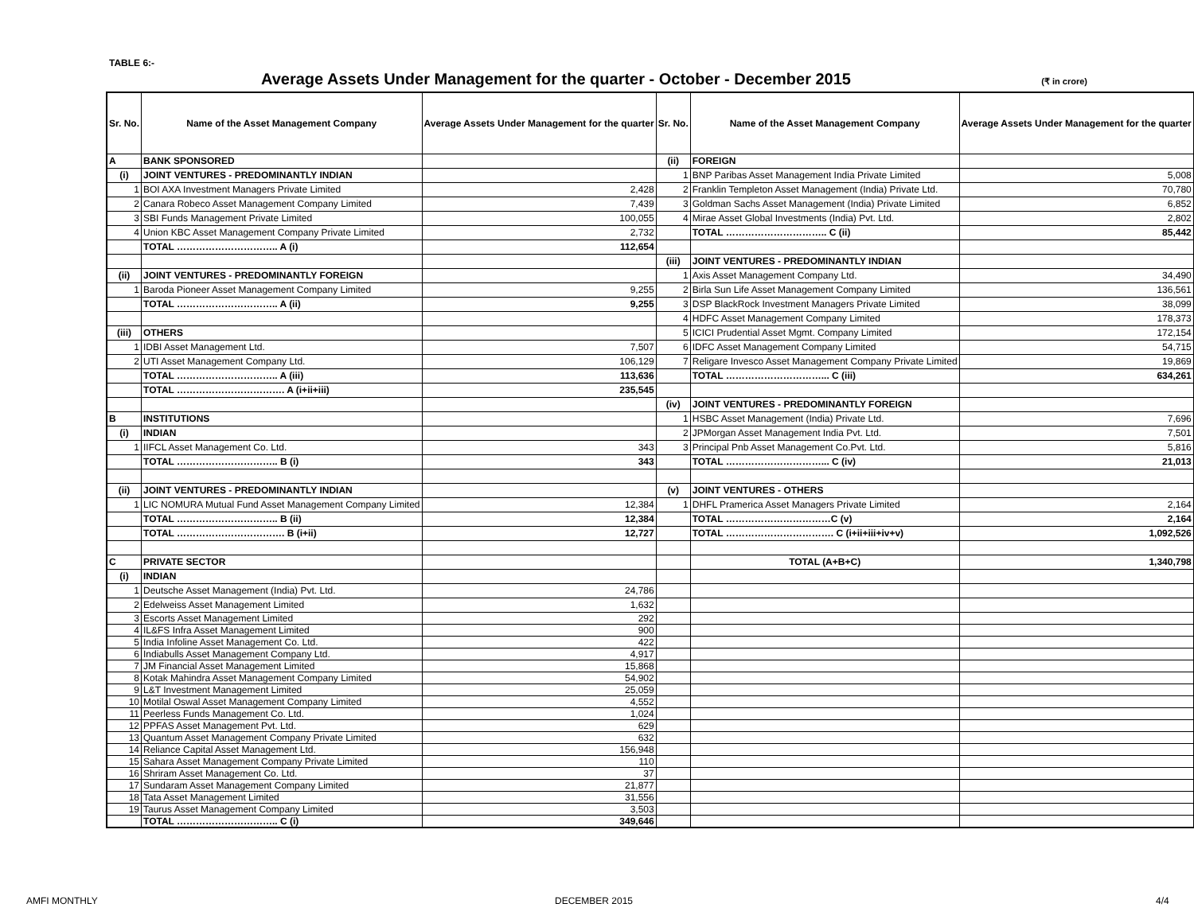TABLE 6:-
Average Assets Under Management for the quarter - October - December 2015
(₹ in crore)
| Sr. No. | Name of the Asset Management Company | Average Assets Under Management for the quarter | Sr. No. | Name of the Asset Management Company | Average Assets Under Management for the quarter |
| --- | --- | --- | --- | --- | --- |
| A | BANK SPONSORED | | (ii) | FOREIGN | |
| (i) | JOINT VENTURES - PREDOMINANTLY INDIAN | | 1 | BNP Paribas Asset Management India Private Limited | 5,008 |
| 1 | BOI AXA Investment Managers Private Limited | 2,428 | 2 | Franklin Templeton Asset Management (India) Private Ltd. | 70,780 |
| 2 | Canara Robeco Asset Management Company Limited | 7,439 | 3 | Goldman Sachs Asset Management (India) Private Limited | 6,852 |
| 3 | SBI Funds Management Private Limited | 100,055 | 4 | Mirae Asset Global Investments (India) Pvt. Ltd. | 2,802 |
| 4 | Union KBC Asset Management Company Private Limited | 2,732 | | TOTAL ………………………….. C (ii) | 85,442 |
| | TOTAL ………………………….. A (i) | 112,654 | | | |
| | | | (iii) | JOINT VENTURES - PREDOMINANTLY INDIAN | |
| (ii) | JOINT VENTURES - PREDOMINANTLY FOREIGN | | 1 | Axis Asset Management Company Ltd. | 34,490 |
| 1 | Baroda Pioneer Asset Management Company Limited | 9,255 | 2 | Birla Sun Life Asset Management Company Limited | 136,561 |
| | TOTAL ………………………….. A (ii) | 9,255 | 3 | DSP BlackRock Investment Managers Private Limited | 38,099 |
| | | | 4 | HDFC Asset Management Company Limited | 178,373 |
| (iii) | OTHERS | | 5 | ICICI Prudential Asset Mgmt. Company Limited | 172,154 |
| 1 | IDBI Asset Management Ltd. | 7,507 | 6 | IDFC Asset Management Company Limited | 54,715 |
| 2 | UTI Asset Management Company Ltd. | 106,129 | 7 | Religare Invesco Asset Management Company Private Limited | 19,869 |
| | TOTAL ………………………….. A (iii) | 113,636 | | TOTAL …………………………... C (iii) | 634,261 |
| | TOTAL ……………………………. A (i+ii+iii) | 235,545 | | | |
| | | | (iv) | JOINT VENTURES - PREDOMINANTLY FOREIGN | |
| B | INSTITUTIONS | | 1 | HSBC Asset Management (India) Private Ltd. | 7,696 |
| (i) | INDIAN | | 2 | JPMorgan Asset Management India Pvt. Ltd. | 7,501 |
| 1 | IIFCL Asset Management Co. Ltd. | 343 | 3 | Principal Pnb Asset Management Co.Pvt. Ltd. | 5,816 |
| | TOTAL ………………………….. B (i) | 343 | | TOTAL …………………………... C (iv) | 21,013 |
| (ii) | JOINT VENTURES - PREDOMINANTLY INDIAN | | (v) | JOINT VENTURES - OTHERS | |
| 1 | LIC NOMURA Mutual Fund Asset Management Company Limited | 12,384 | 1 | DHFL Pramerica Asset Managers Private Limited | 2,164 |
| | TOTAL ………………………….. B (ii) | 12,384 | | TOTAL ……………………………C (v) | 2,164 |
| | TOTAL ……………………………. B (i+ii) | 12,727 | | TOTAL ……………………………. C (i+ii+iii+iv+v) | 1,092,526 |
| C | PRIVATE SECTOR | | | TOTAL (A+B+C) | 1,340,798 |
| (i) | INDIAN | | | | |
| 1 | Deutsche Asset Management (India) Pvt. Ltd. | 24,786 | | | |
| 2 | Edelweiss Asset Management Limited | 1,632 | | | |
| 3 | Escorts Asset Management Limited | 292 | | | |
| 4 | IL&FS Infra Asset Management Limited | 900 | | | |
| 5 | India Infoline Asset Management Co. Ltd. | 422 | | | |
| 6 | Indiabulls Asset Management Company Ltd. | 4,917 | | | |
| 7 | JM Financial Asset Management Limited | 15,868 | | | |
| 8 | Kotak Mahindra Asset Management Company Limited | 54,902 | | | |
| 9 | L&T Investment Management Limited | 25,059 | | | |
| 10 | Motilal Oswal Asset Management Company Limited | 4,552 | | | |
| 11 | Peerless Funds Management Co. Ltd. | 1,024 | | | |
| 12 | PPFAS Asset Management Pvt. Ltd. | 629 | | | |
| 13 | Quantum Asset Management Company Private Limited | 632 | | | |
| 14 | Reliance Capital Asset Management Ltd. | 156,948 | | | |
| 15 | Sahara Asset Management Company Private Limited | 110 | | | |
| 16 | Shriram Asset Management Co. Ltd. | 37 | | | |
| 17 | Sundaram Asset Management Company Limited | 21,877 | | | |
| 18 | Tata Asset Management Limited | 31,556 | | | |
| 19 | Taurus Asset Management Company Limited | 3,503 | | | |
| | TOTAL ………………………….. C (i) | 349,646 | | | |
AMFI MONTHLY DECEMBER 2015 4/4